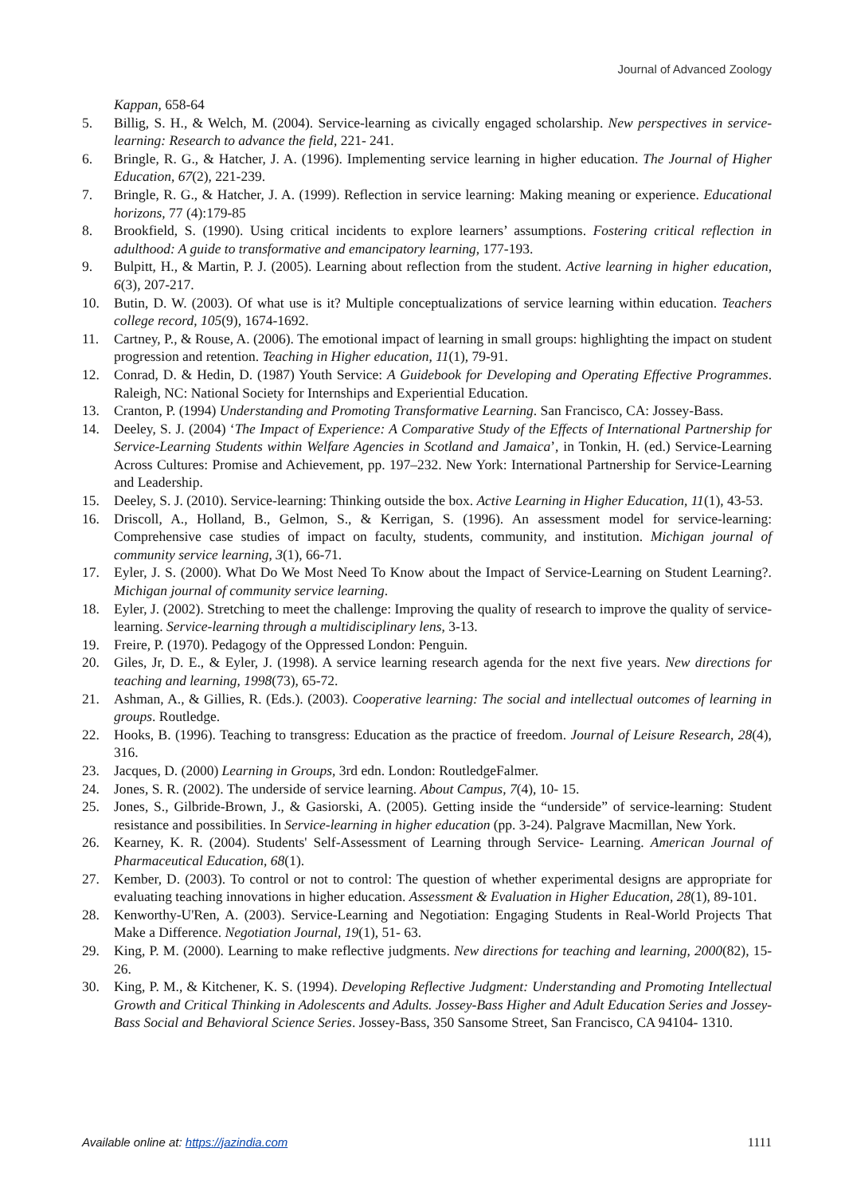Journal of Advanced Zoology
Kappan, 658-64
5. Billig, S. H., & Welch, M. (2004). Service-learning as civically engaged scholarship. New perspectives in service-learning: Research to advance the field, 221- 241.
6. Bringle, R. G., & Hatcher, J. A. (1996). Implementing service learning in higher education. The Journal of Higher Education, 67(2), 221-239.
7. Bringle, R. G., & Hatcher, J. A. (1999). Reflection in service learning: Making meaning or experience. Educational horizons, 77 (4):179-85
8. Brookfield, S. (1990). Using critical incidents to explore learners’ assumptions. Fostering critical reflection in adulthood: A guide to transformative and emancipatory learning, 177-193.
9. Bulpitt, H., & Martin, P. J. (2005). Learning about reflection from the student. Active learning in higher education, 6(3), 207-217.
10. Butin, D. W. (2003). Of what use is it? Multiple conceptualizations of service learning within education. Teachers college record, 105(9), 1674-1692.
11. Cartney, P., & Rouse, A. (2006). The emotional impact of learning in small groups: highlighting the impact on student progression and retention. Teaching in Higher education, 11(1), 79-91.
12. Conrad, D. & Hedin, D. (1987) Youth Service: A Guidebook for Developing and Operating Effective Programmes. Raleigh, NC: National Society for Internships and Experiential Education.
13. Cranton, P. (1994) Understanding and Promoting Transformative Learning. San Francisco, CA: Jossey-Bass.
14. Deeley, S. J. (2004) ‘The Impact of Experience: A Comparative Study of the Effects of International Partnership for Service-Learning Students within Welfare Agencies in Scotland and Jamaica’, in Tonkin, H. (ed.) Service-Learning Across Cultures: Promise and Achievement, pp. 197–232. New York: International Partnership for Service-Learning and Leadership.
15. Deeley, S. J. (2010). Service-learning: Thinking outside the box. Active Learning in Higher Education, 11(1), 43-53.
16. Driscoll, A., Holland, B., Gelmon, S., & Kerrigan, S. (1996). An assessment model for service-learning: Comprehensive case studies of impact on faculty, students, community, and institution. Michigan journal of community service learning, 3(1), 66-71.
17. Eyler, J. S. (2000). What Do We Most Need To Know about the Impact of Service-Learning on Student Learning?. Michigan journal of community service learning.
18. Eyler, J. (2002). Stretching to meet the challenge: Improving the quality of research to improve the quality of service-learning. Service-learning through a multidisciplinary lens, 3-13.
19. Freire, P. (1970). Pedagogy of the Oppressed London: Penguin.
20. Giles, Jr, D. E., & Eyler, J. (1998). A service learning research agenda for the next five years. New directions for teaching and learning, 1998(73), 65-72.
21. Ashman, A., & Gillies, R. (Eds.). (2003). Cooperative learning: The social and intellectual outcomes of learning in groups. Routledge.
22. Hooks, B. (1996). Teaching to transgress: Education as the practice of freedom. Journal of Leisure Research, 28(4), 316.
23. Jacques, D. (2000) Learning in Groups, 3rd edn. London: RoutledgeFalmer.
24. Jones, S. R. (2002). The underside of service learning. About Campus, 7(4), 10- 15.
25. Jones, S., Gilbride-Brown, J., & Gasiorski, A. (2005). Getting inside the “underside” of service-learning: Student resistance and possibilities. In Service-learning in higher education (pp. 3-24). Palgrave Macmillan, New York.
26. Kearney, K. R. (2004). Students' Self-Assessment of Learning through Service- Learning. American Journal of Pharmaceutical Education, 68(1).
27. Kember, D. (2003). To control or not to control: The question of whether experimental designs are appropriate for evaluating teaching innovations in higher education. Assessment & Evaluation in Higher Education, 28(1), 89-101.
28. Kenworthy-U'Ren, A. (2003). Service-Learning and Negotiation: Engaging Students in Real-World Projects That Make a Difference. Negotiation Journal, 19(1), 51- 63.
29. King, P. M. (2000). Learning to make reflective judgments. New directions for teaching and learning, 2000(82), 15-26.
30. King, P. M., & Kitchener, K. S. (1994). Developing Reflective Judgment: Understanding and Promoting Intellectual Growth and Critical Thinking in Adolescents and Adults. Jossey-Bass Higher and Adult Education Series and Jossey-Bass Social and Behavioral Science Series. Jossey-Bass, 350 Sansome Street, San Francisco, CA 94104- 1310.
Available online at: https://jazindia.com 1111